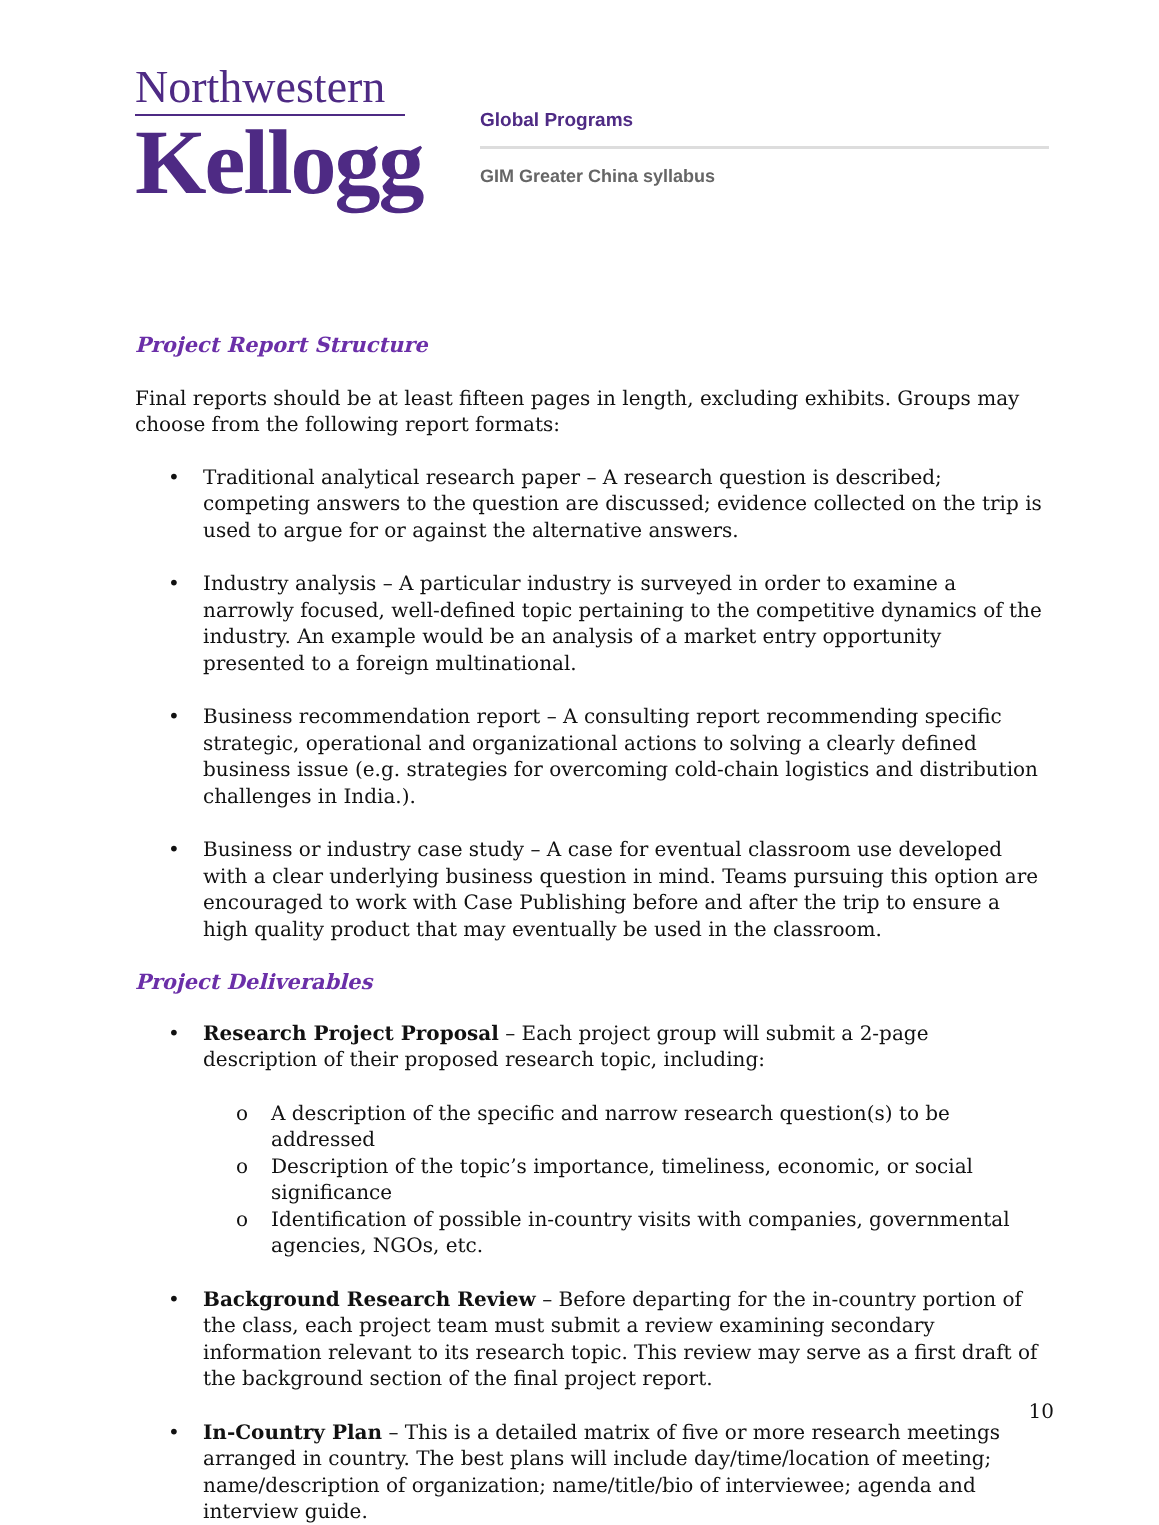Northwestern
Kellogg
Global Programs
GIM Greater China syllabus
Project Report Structure
Final reports should be at least fifteen pages in length, excluding exhibits. Groups may choose from the following report formats:
• Traditional analytical research paper – A research question is described; competing answers to the question are discussed; evidence collected on the trip is used to argue for or against the alternative answers.
• Industry analysis – A particular industry is surveyed in order to examine a narrowly focused, well-defined topic pertaining to the competitive dynamics of the industry. An example would be an analysis of a market entry opportunity presented to a foreign multinational.
• Business recommendation report – A consulting report recommending specific strategic, operational and organizational actions to solving a clearly defined business issue (e.g. strategies for overcoming cold-chain logistics and distribution challenges in India.).
• Business or industry case study – A case for eventual classroom use developed with a clear underlying business question in mind. Teams pursuing this option are encouraged to work with Case Publishing before and after the trip to ensure a high quality product that may eventually be used in the classroom.
Project Deliverables
• Research Project Proposal – Each project group will submit a 2-page description of their proposed research topic, including:
o A description of the specific and narrow research question(s) to be addressed
o Description of the topic’s importance, timeliness, economic, or social significance
o Identification of possible in-country visits with companies, governmental agencies, NGOs, etc.
• Background Research Review – Before departing for the in-country portion of the class, each project team must submit a review examining secondary information relevant to its research topic. This review may serve as a first draft of the background section of the final project report.
• In-Country Plan – This is a detailed matrix of five or more research meetings arranged in country. The best plans will include day/time/location of meeting; name/description of organization; name/title/bio of interviewee; agenda and interview guide.
10